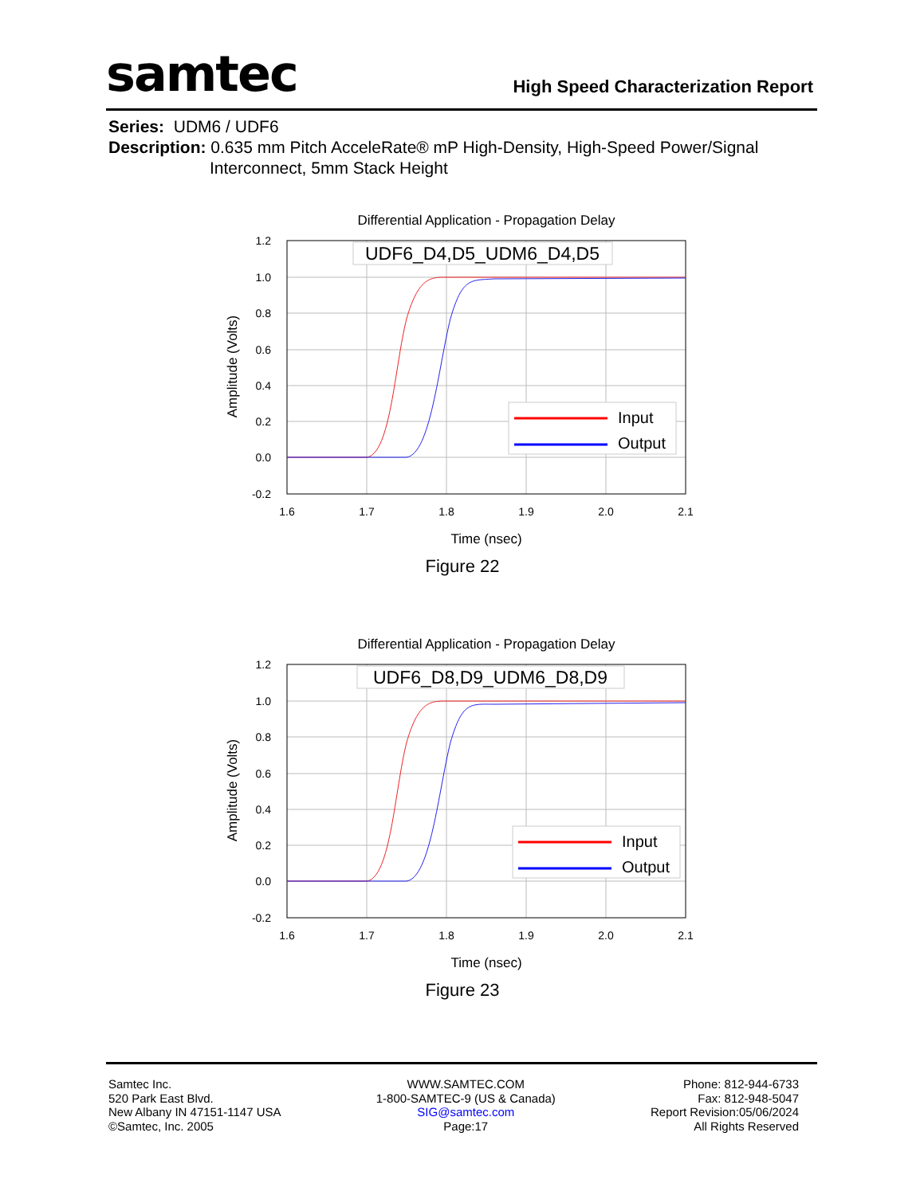samtec
High Speed Characterization Report
Series: UDM6 / UDF6
Description: 0.635 mm Pitch AcceleRate® mP High-Density, High-Speed Power/Signal
Interconnect, 5mm Stack Height
Differential Application - Propagation Delay
1.2
1.0
0.8
0.6
0.4
0.2
0.0
-0.2
1.6
1.7
1.8
1.9
2.0
2.1
Time (nsec)
Amplitude (Volts)
UDF6_D4,D5_UDM6_D4,D5
Input
Output
Figure 22
Differential Application - Propagation Delay
1.2
1.0
0.8
0.6
0.4
0.2
0.0
-0.2
1.6
1.7
1.8
1.9
2.0
2.1
Time (nsec)
Amplitude (Volts)
UDF6_D8,D9_UDM6_D8,D9
Input
Output
Figure 23
Samtec Inc.
520 Park East Blvd.
New Albany IN 47151-1147 USA
©Samtec, Inc. 2005
WWW.SAMTEC.COM
1-800-SAMTEC-9 (US & Canada)
SIG@samtec.com
Page:17
Phone: 812-944-6733
Fax: 812-948-5047
Report Revision:05/06/2024
All Rights Reserved